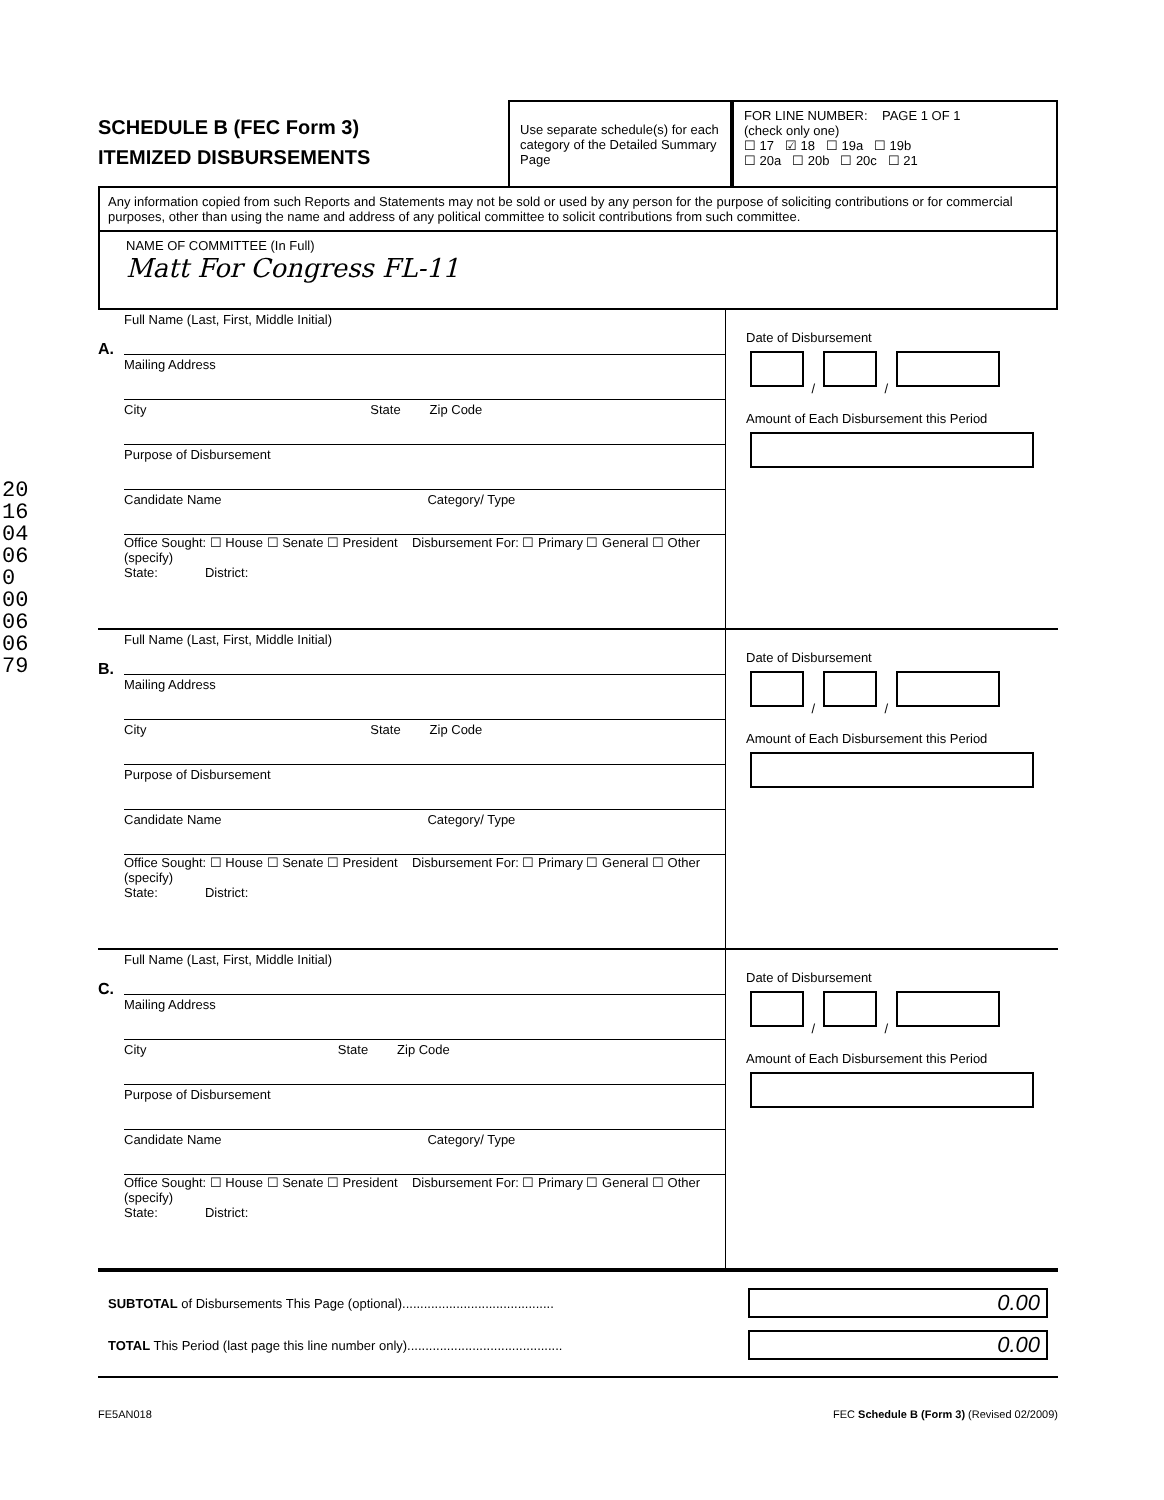2016 04 06 0 00060679
SCHEDULE B (FEC Form 3)
ITEMIZED DISBURSEMENTS
Use separate schedule(s) for each category of the Detailed Summary Page
FOR LINE NUMBER: PAGE 1 OF 1
(check only one)
☐ 17 ☑ 18 ☐ 19a ☐ 19b
☐ 20a ☐ 20b ☐ 20c ☐ 21
Any information copied from such Reports and Statements may not be sold or used by any person for the purpose of soliciting contributions or for commercial purposes, other than using the name and address of any political committee to solicit contributions from such committee.
NAME OF COMMITTEE (In Full)
Matt For Congress FL-11
A.
Full Name (Last, First, Middle Initial)
Mailing Address
City State Zip Code
Purpose of Disbursement
Candidate Name Category/ Type
Office Sought: ☐ House ☐ Senate ☐ President Disbursement For: ☐ Primary ☐ General ☐ Other (specify)
State: District:
Date of Disbursement
/ /
Amount of Each Disbursement this Period
B.
Full Name (Last, First, Middle Initial)
Mailing Address
City State Zip Code
Purpose of Disbursement
Candidate Name Category/ Type
Office Sought: ☐ House ☐ Senate ☐ President Disbursement For: ☐ Primary ☐ General ☐ Other (specify)
State: District:
Date of Disbursement
/ /
Amount of Each Disbursement this Period
C.
Full Name (Last, First, Middle Initial)
Mailing Address
City State Zip Code
Purpose of Disbursement
Candidate Name Category/ Type
Office Sought: ☐ House ☐ Senate ☐ President Disbursement For: ☐ Primary ☐ General ☐ Other (specify)
State: District:
Date of Disbursement
/ /
Amount of Each Disbursement this Period
SUBTOTAL of Disbursements This Page (optional).......................................... 0.00
TOTAL This Period (last page this line number only)........................................... 0.00
FE5AN018 FEC Schedule B (Form 3) (Revised 02/2009)